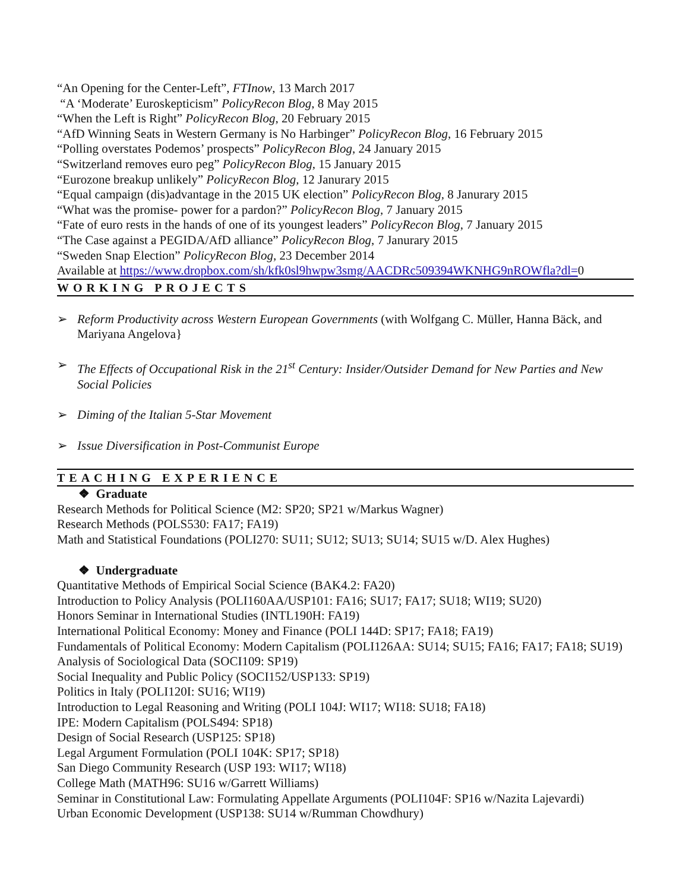“An Opening for the Center-Left”, FTInow, 13 March 2017
“A ‘Moderate’ Euroskepticism” PolicyRecon Blog, 8 May 2015
“When the Left is Right” PolicyRecon Blog, 20 February 2015
“AfD Winning Seats in Western Germany is No Harbinger” PolicyRecon Blog, 16 February 2015
“Polling overstates Podemos’ prospects” PolicyRecon Blog, 24 January 2015
“Switzerland removes euro peg” PolicyRecon Blog, 15 January 2015
“Eurozone breakup unlikely” PolicyRecon Blog, 12 Janurary 2015
“Equal campaign (dis)advantage in the 2015 UK election” PolicyRecon Blog, 8 Janurary 2015
“What was the promise- power for a pardon?” PolicyRecon Blog, 7 January 2015
“Fate of euro rests in the hands of one of its youngest leaders” PolicyRecon Blog, 7 January 2015
“The Case against a PEGIDA/AfD alliance” PolicyRecon Blog, 7 Janurary 2015
“Sweden Snap Election” PolicyRecon Blog, 23 December 2014
Available at https://www.dropbox.com/sh/kfk0sl9hwpw3smg/AACDRc509394WKNHG9nROWfla?dl=0
WORKING PROJECTS
➢ Reform Productivity across Western European Governments (with Wolfgang C. Müller, Hanna Bäck, and Mariyana Angelova}
➢ The Effects of Occupational Risk in the 21<sup>st</sup> Century: Insider/Outsider Demand for New Parties and New Social Policies
➢ Diming of the Italian 5-Star Movement
➢ Issue Diversification in Post-Communist Europe
TEACHING EXPERIENCE
❖ Graduate
Research Methods for Political Science (M2: SP20; SP21 w/Markus Wagner)
Research Methods (POLS530: FA17; FA19)
Math and Statistical Foundations (POLI270: SU11; SU12; SU13; SU14; SU15 w/D. Alex Hughes)
❖ Undergraduate
Quantitative Methods of Empirical Social Science (BAK4.2: FA20)
Introduction to Policy Analysis (POLI160AA/USP101: FA16; SU17; FA17; SU18; WI19; SU20)
Honors Seminar in International Studies (INTL190H: FA19)
International Political Economy: Money and Finance (POLI 144D: SP17; FA18; FA19)
Fundamentals of Political Economy: Modern Capitalism (POLI126AA: SU14; SU15; FA16; FA17; FA18; SU19)
Analysis of Sociological Data (SOCI109: SP19)
Social Inequality and Public Policy (SOCI152/USP133: SP19)
Politics in Italy (POLI120I: SU16; WI19)
Introduction to Legal Reasoning and Writing (POLI 104J: WI17; WI18: SU18; FA18)
IPE: Modern Capitalism (POLS494: SP18)
Design of Social Research (USP125: SP18)
Legal Argument Formulation (POLI 104K: SP17; SP18)
San Diego Community Research (USP 193: WI17; WI18)
College Math (MATH96: SU16 w/Garrett Williams)
Seminar in Constitutional Law: Formulating Appellate Arguments (POLI104F: SP16 w/Nazita Lajevardi)
Urban Economic Development (USP138: SU14 w/Rumman Chowdhury)